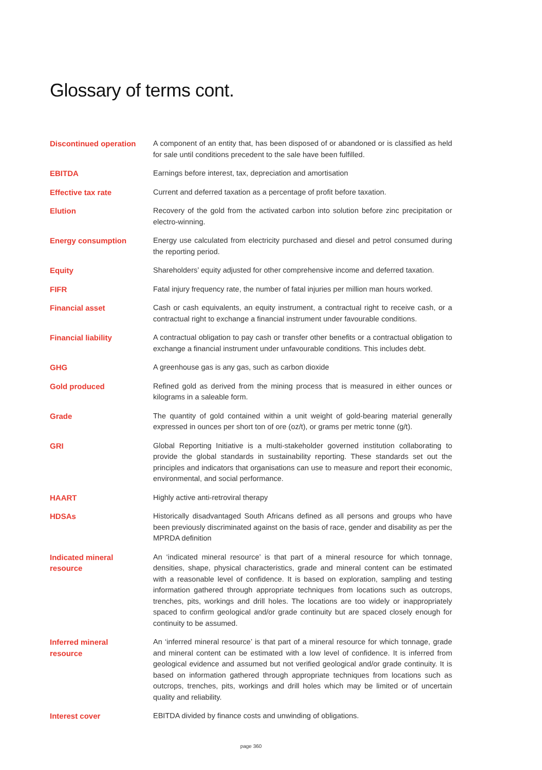Glossary of terms cont.
Discontinued operation A component of an entity that, has been disposed of or abandoned or is classified as held for sale until conditions precedent to the sale have been fulfilled.
EBITDA Earnings before interest, tax, depreciation and amortisation
Effective tax rate Current and deferred taxation as a percentage of profit before taxation.
Elution Recovery of the gold from the activated carbon into solution before zinc precipitation or electro-winning.
Energy consumption Energy use calculated from electricity purchased and diesel and petrol consumed during the reporting period.
Equity Shareholders’ equity adjusted for other comprehensive income and deferred taxation.
FIFR Fatal injury frequency rate, the number of fatal injuries per million man hours worked.
Financial asset Cash or cash equivalents, an equity instrument, a contractual right to receive cash, or a contractual right to exchange a financial instrument under favourable conditions.
Financial liability A contractual obligation to pay cash or transfer other benefits or a contractual obligation to exchange a financial instrument under unfavourable conditions. This includes debt.
GHG A greenhouse gas is any gas, such as carbon dioxide
Gold produced Refined gold as derived from the mining process that is measured in either ounces or kilograms in a saleable form.
Grade The quantity of gold contained within a unit weight of gold-bearing material generally expressed in ounces per short ton of ore (oz/t), or grams per metric tonne (g/t).
GRI Global Reporting Initiative is a multi-stakeholder governed institution collaborating to provide the global standards in sustainability reporting. These standards set out the principles and indicators that organisations can use to measure and report their economic, environmental, and social performance.
HAART Highly active anti-retroviral therapy
HDSAs Historically disadvantaged South Africans defined as all persons and groups who have been previously discriminated against on the basis of race, gender and disability as per the MPRDA definition
Indicated mineral
resource
An ‘indicated mineral resource’ is that part of a mineral resource for which tonnage, densities, shape, physical characteristics, grade and mineral content can be estimated with a reasonable level of confidence. It is based on exploration, sampling and testing information gathered through appropriate techniques from locations such as outcrops, trenches, pits, workings and drill holes. The locations are too widely or inappropriately spaced to confirm geological and/or grade continuity but are spaced closely enough for continuity to be assumed.
Inferred mineral
resource
An ‘inferred mineral resource’ is that part of a mineral resource for which tonnage, grade and mineral content can be estimated with a low level of confidence. It is inferred from geological evidence and assumed but not verified geological and/or grade continuity. It is based on information gathered through appropriate techniques from locations such as outcrops, trenches, pits, workings and drill holes which may be limited or of uncertain quality and reliability.
Interest cover EBITDA divided by finance costs and unwinding of obligations.
page 360